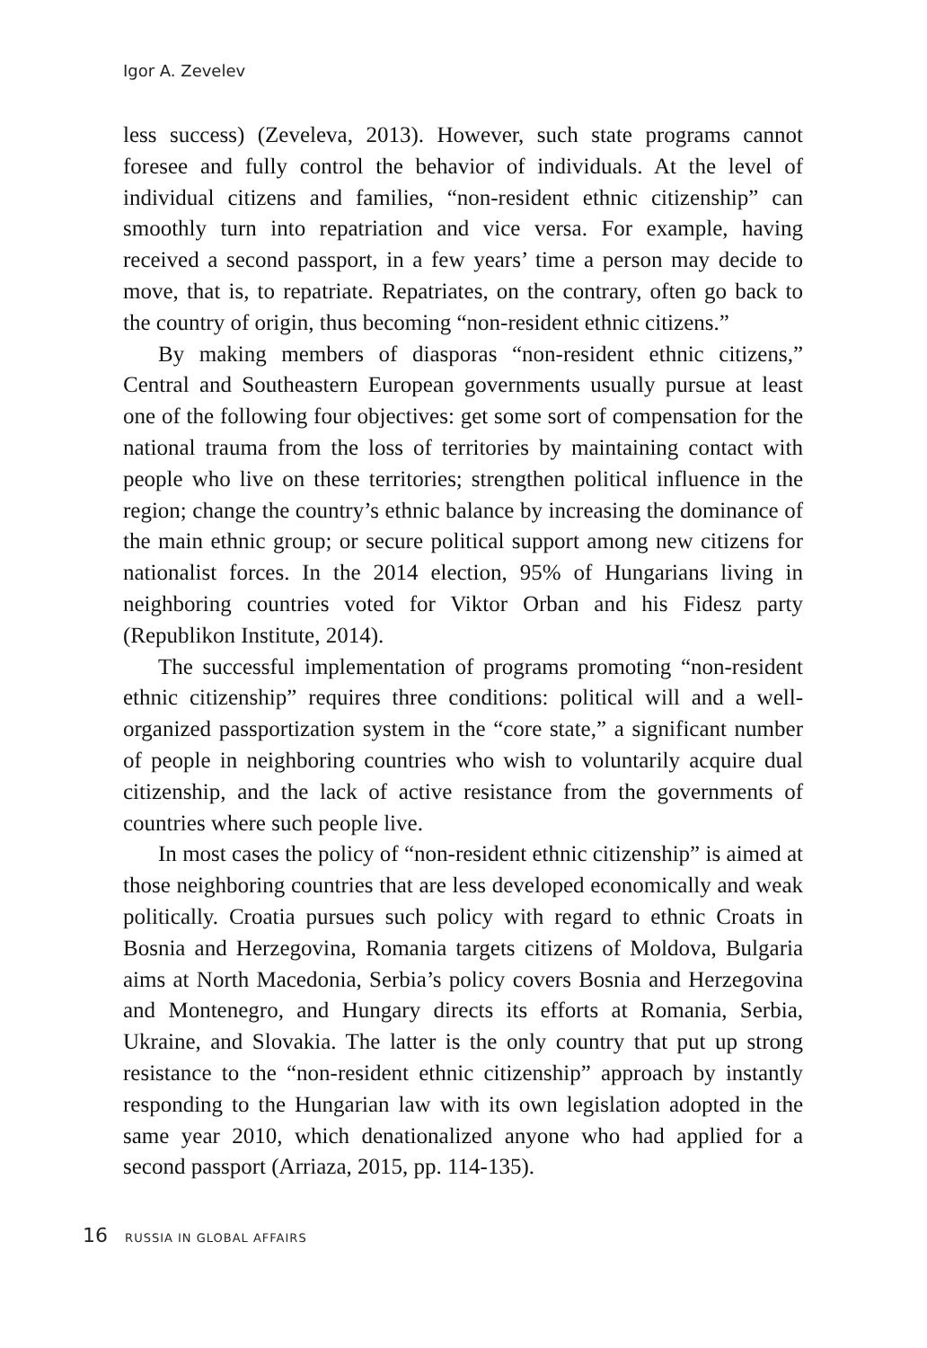Igor A. Zevelev
less success) (Zeveleva, 2013). However, such state programs cannot foresee and fully control the behavior of individuals. At the level of individual citizens and families, “non-resident ethnic citizenship” can smoothly turn into repatriation and vice versa. For example, having received a second passport, in a few years’ time a person may decide to move, that is, to repatriate. Repatriates, on the contrary, often go back to the country of origin, thus becoming “non-resident ethnic citizens.”
By making members of diasporas “non-resident ethnic citizens,” Central and Southeastern European governments usually pursue at least one of the following four objectives: get some sort of compensation for the national trauma from the loss of territories by maintaining contact with people who live on these territories; strengthen political influence in the region; change the country’s ethnic balance by increasing the dominance of the main ethnic group; or secure political support among new citizens for nationalist forces. In the 2014 election, 95% of Hungarians living in neighboring countries voted for Viktor Orban and his Fidesz party (Republikon Institute, 2014).
The successful implementation of programs promoting “non-resident ethnic citizenship” requires three conditions: political will and a well-organized passportization system in the “core state,” a significant number of people in neighboring countries who wish to voluntarily acquire dual citizenship, and the lack of active resistance from the governments of countries where such people live.
In most cases the policy of “non-resident ethnic citizenship” is aimed at those neighboring countries that are less developed economically and weak politically. Croatia pursues such policy with regard to ethnic Croats in Bosnia and Herzegovina, Romania targets citizens of Moldova, Bulgaria aims at North Macedonia, Serbia’s policy covers Bosnia and Herzegovina and Montenegro, and Hungary directs its efforts at Romania, Serbia, Ukraine, and Slovakia. The latter is the only country that put up strong resistance to the “non-resident ethnic citizenship” approach by instantly responding to the Hungarian law with its own legislation adopted in the same year 2010, which denationalized anyone who had applied for a second passport (Arriaza, 2015, pp. 114-135).
16 RUSSIA IN GLOBAL AFFAIRS